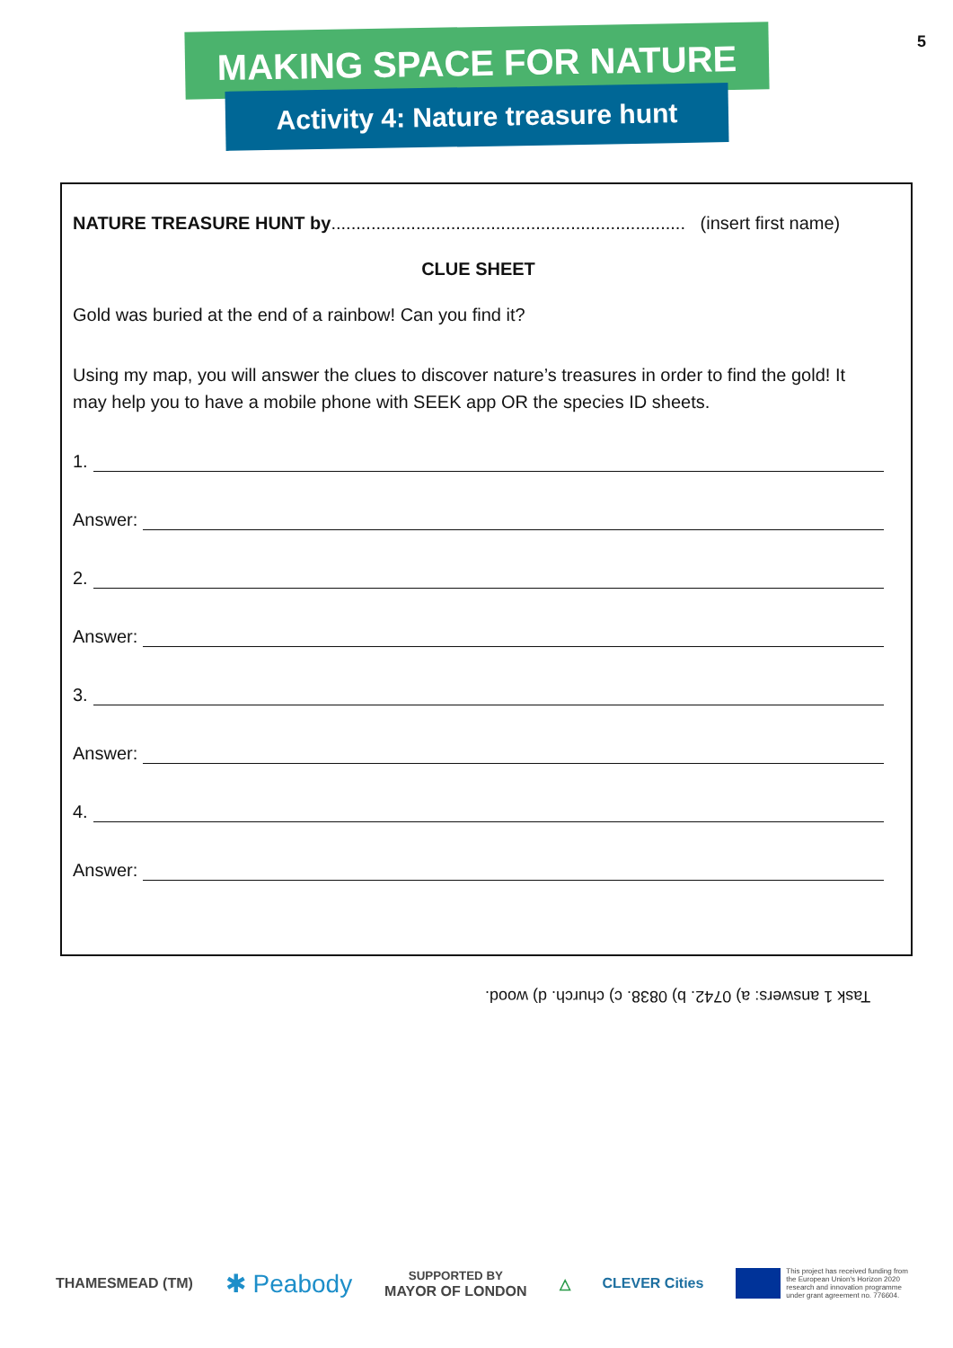5
MAKING SPACE FOR NATURE
Activity 4: Nature treasure hunt
NATURE TREASURE HUNT by....................................................................... (insert first name)
CLUE SHEET
Gold was buried at the end of a rainbow! Can you find it?
Using my map, you will answer the clues to discover nature’s treasures in order to find the gold! It may help you to have a mobile phone with SEEK app OR the species ID sheets.
1.
Answer:
2.
Answer:
3.
Answer:
4.
Answer:
Task 1 answers: a) 0742. b) 0838. c) church. d) wood.
THAMESMEAD (TM) ✱ Peabody SUPPORTED BY
MAYOR OF LONDON △ CLEVER Cities This project has received funding from
the European Union's Horizon 2020
research and innovation programme
under grant agreement no. 776604.